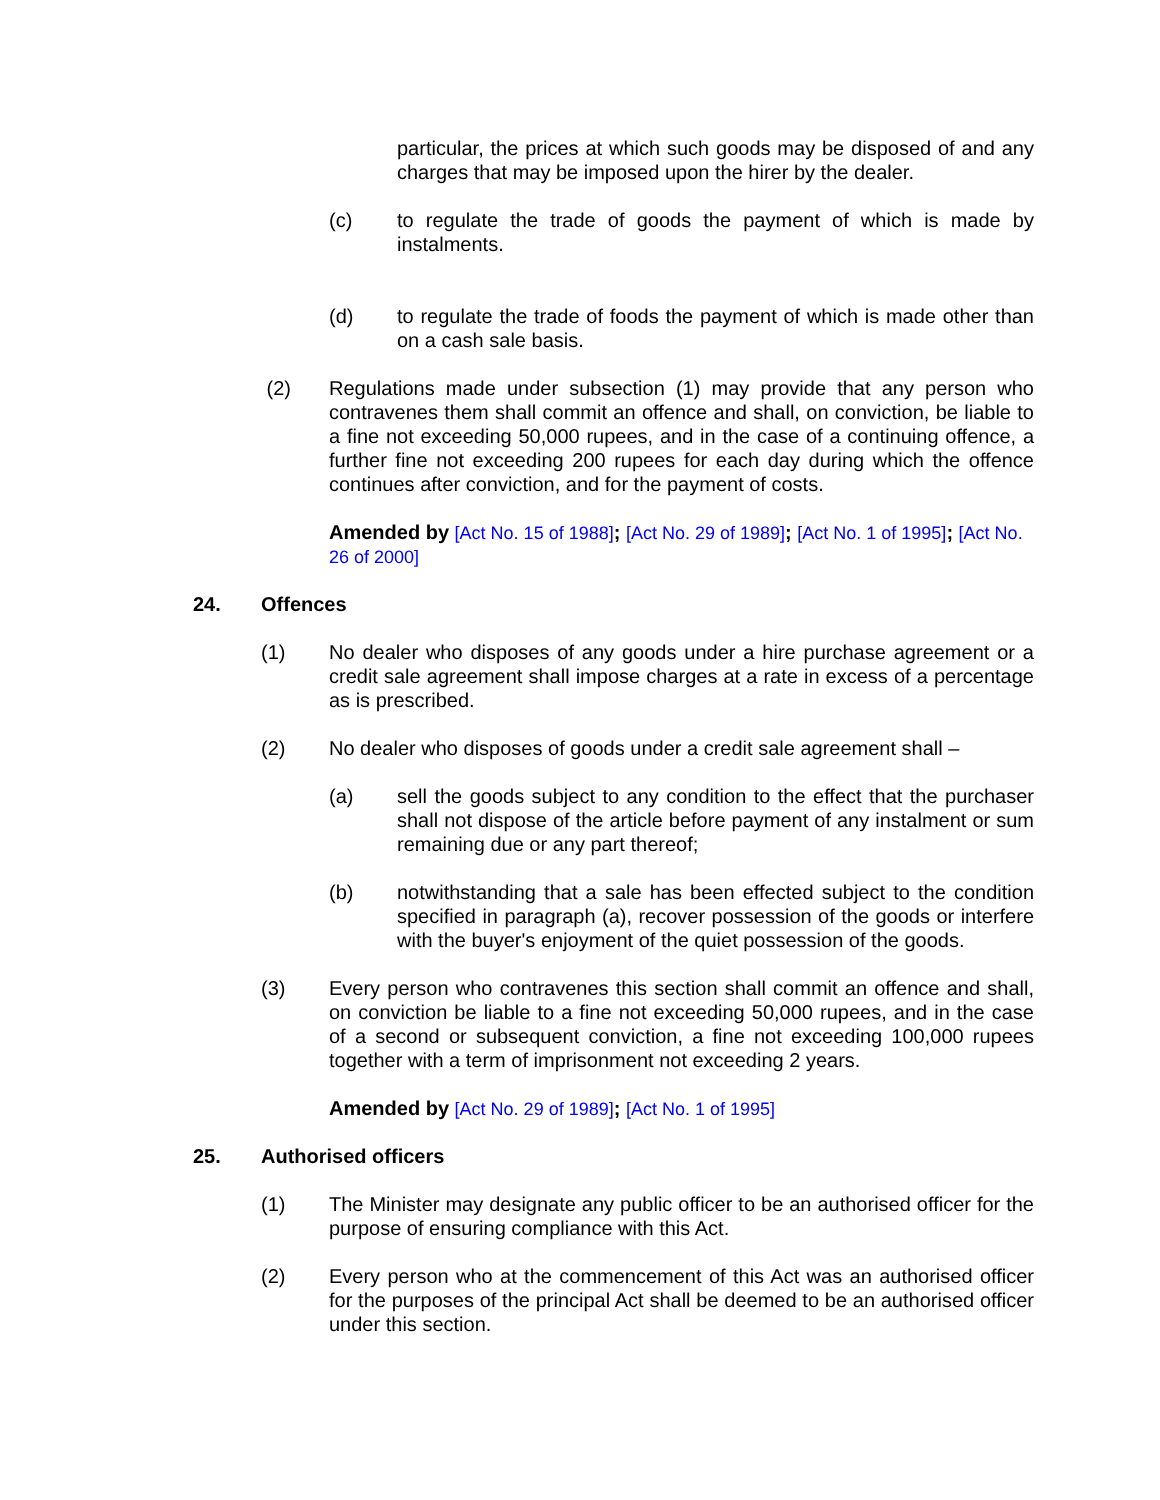particular, the prices at which such goods may be disposed of and any charges that may be imposed upon the hirer by the dealer.
(c) to regulate the trade of goods the payment of which is made by instalments.
(d) to regulate the trade of foods the payment of which is made other than on a cash sale basis.
(2) Regulations made under subsection (1) may provide that any person who contravenes them shall commit an offence and shall, on conviction, be liable to a fine not exceeding 50,000 rupees, and in the case of a continuing offence, a further fine not exceeding 200 rupees for each day during which the offence continues after conviction, and for the payment of costs.
Amended by [Act No. 15 of 1988]; [Act No. 29 of 1989]; [Act No. 1 of 1995]; [Act No. 26 of 2000]
24. Offences
(1) No dealer who disposes of any goods under a hire purchase agreement or a credit sale agreement shall impose charges at a rate in excess of a percentage as is prescribed.
(2) No dealer who disposes of goods under a credit sale agreement shall –
(a) sell the goods subject to any condition to the effect that the purchaser shall not dispose of the article before payment of any instalment or sum remaining due or any part thereof;
(b) notwithstanding that a sale has been effected subject to the condition specified in paragraph (a), recover possession of the goods or interfere with the buyer's enjoyment of the quiet possession of the goods.
(3) Every person who contravenes this section shall commit an offence and shall, on conviction be liable to a fine not exceeding 50,000 rupees, and in the case of a second or subsequent conviction, a fine not exceeding 100,000 rupees together with a term of imprisonment not exceeding 2 years.
Amended by [Act No. 29 of 1989]; [Act No. 1 of 1995]
25. Authorised officers
(1) The Minister may designate any public officer to be an authorised officer for the purpose of ensuring compliance with this Act.
(2) Every person who at the commencement of this Act was an authorised officer for the purposes of the principal Act shall be deemed to be an authorised officer under this section.